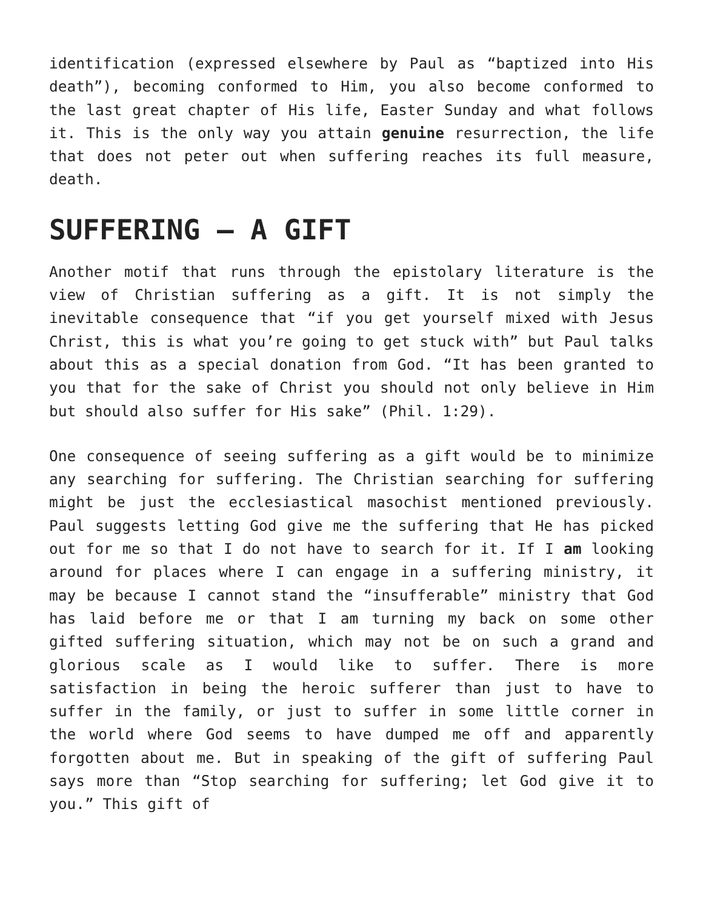identification (expressed elsewhere by Paul as “baptized into His death”), becoming conformed to Him, you also become conformed to the last great chapter of His life, Easter Sunday and what follows it. This is the only way you attain genuine resurrection, the life that does not peter out when suffering reaches its full measure, death.
SUFFERING – A GIFT
Another motif that runs through the epistolary literature is the view of Christian suffering as a gift. It is not simply the inevitable consequence that “if you get yourself mixed with Jesus Christ, this is what you’re going to get stuck with” but Paul talks about this as a special donation from God. “It has been granted to you that for the sake of Christ you should not only believe in Him but should also suffer for His sake” (Phil. 1:29).
One consequence of seeing suffering as a gift would be to minimize any searching for suffering. The Christian searching for suffering might be just the ecclesiastical masochist mentioned previously. Paul suggests letting God give me the suffering that He has picked out for me so that I do not have to search for it. If I am looking around for places where I can engage in a suffering ministry, it may be because I cannot stand the “insufferable” ministry that God has laid before me or that I am turning my back on some other gifted suffering situation, which may not be on such a grand and glorious scale as I would like to suffer. There is more satisfaction in being the heroic sufferer than just to have to suffer in the family, or just to suffer in some little corner in the world where God seems to have dumped me off and apparently forgotten about me. But in speaking of the gift of suffering Paul says more than “Stop searching for suffering; let God give it to you.” This gift of